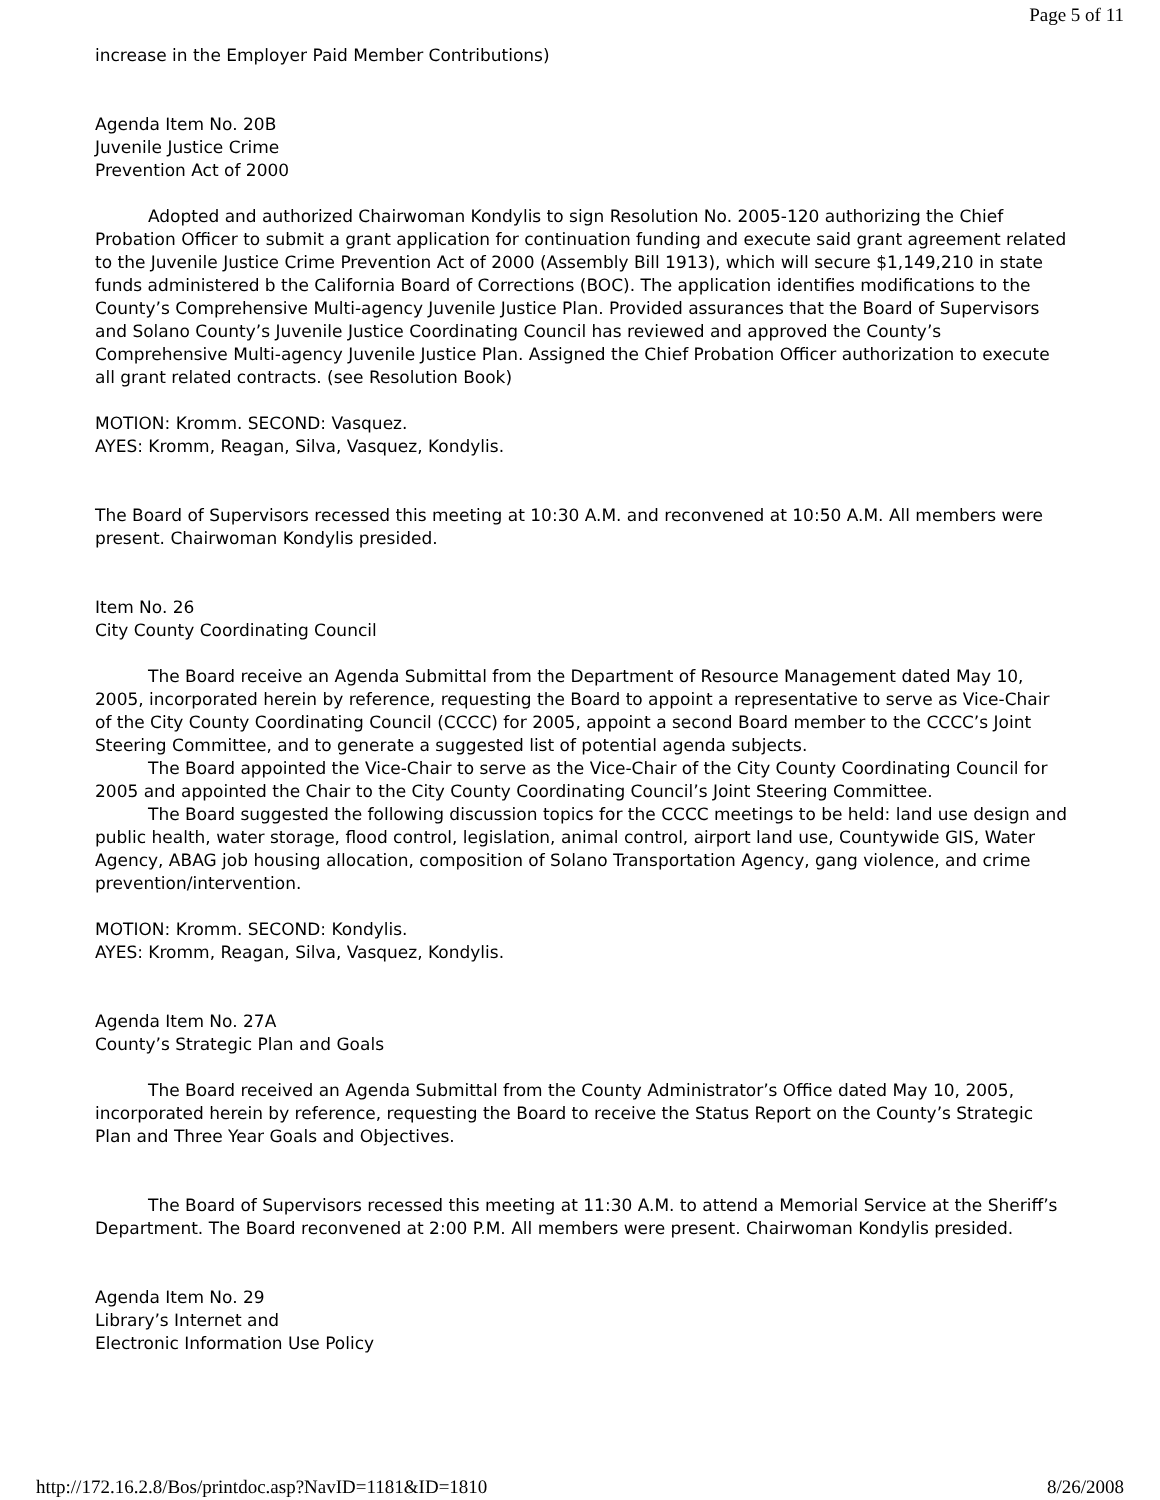Page 5 of 11
increase in the Employer Paid Member Contributions)
Agenda Item No. 20B
Juvenile Justice Crime
Prevention Act of 2000
Adopted and authorized Chairwoman Kondylis to sign Resolution No. 2005-120 authorizing the Chief Probation Officer to submit a grant application for continuation funding and execute said grant agreement related to the Juvenile Justice Crime Prevention Act of 2000 (Assembly Bill 1913), which will secure $1,149,210 in state funds administered b the California Board of Corrections (BOC). The application identifies modifications to the County’s Comprehensive Multi-agency Juvenile Justice Plan. Provided assurances that the Board of Supervisors and Solano County’s Juvenile Justice Coordinating Council has reviewed and approved the County’s Comprehensive Multi-agency Juvenile Justice Plan. Assigned the Chief Probation Officer authorization to execute all grant related contracts. (see Resolution Book)
MOTION: Kromm. SECOND: Vasquez.
AYES: Kromm, Reagan, Silva, Vasquez, Kondylis.
The Board of Supervisors recessed this meeting at 10:30 A.M. and reconvened at 10:50 A.M. All members were present. Chairwoman Kondylis presided.
Item No. 26
City County Coordinating Council
The Board receive an Agenda Submittal from the Department of Resource Management dated May 10, 2005, incorporated herein by reference, requesting the Board to appoint a representative to serve as Vice-Chair of the City County Coordinating Council (CCCC) for 2005, appoint a second Board member to the CCCC’s Joint Steering Committee, and to generate a suggested list of potential agenda subjects.
The Board appointed the Vice-Chair to serve as the Vice-Chair of the City County Coordinating Council for 2005 and appointed the Chair to the City County Coordinating Council’s Joint Steering Committee.
The Board suggested the following discussion topics for the CCCC meetings to be held: land use design and public health, water storage, flood control, legislation, animal control, airport land use, Countywide GIS, Water Agency, ABAG job housing allocation, composition of Solano Transportation Agency, gang violence, and crime prevention/intervention.
MOTION: Kromm. SECOND: Kondylis.
AYES: Kromm, Reagan, Silva, Vasquez, Kondylis.
Agenda Item No. 27A
County’s Strategic Plan and Goals
The Board received an Agenda Submittal from the County Administrator’s Office dated May 10, 2005, incorporated herein by reference, requesting the Board to receive the Status Report on the County’s Strategic Plan and Three Year Goals and Objectives.
The Board of Supervisors recessed this meeting at 11:30 A.M. to attend a Memorial Service at the Sheriff’s Department. The Board reconvened at 2:00 P.M. All members were present. Chairwoman Kondylis presided.
Agenda Item No. 29
Library’s Internet and
Electronic Information Use Policy
http://172.16.2.8/Bos/printdoc.asp?NavID=1181&ID=1810 8/26/2008